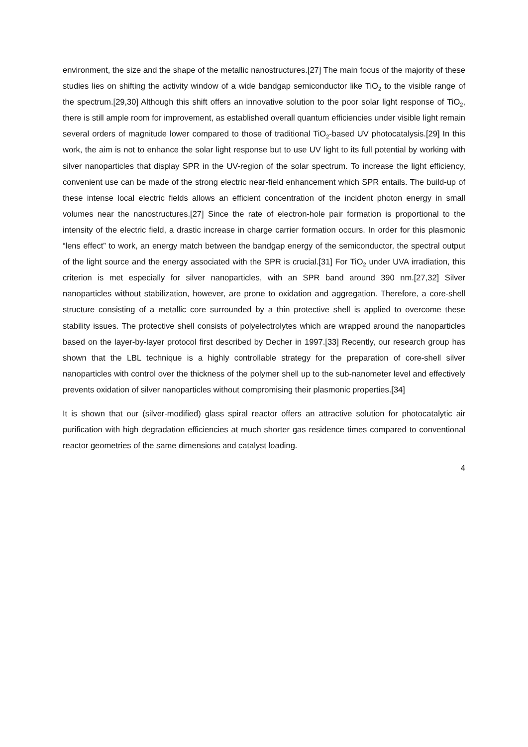environment, the size and the shape of the metallic nanostructures.[27] The main focus of the majority of these studies lies on shifting the activity window of a wide bandgap semiconductor like TiO<sub>2</sub> to the visible range of the spectrum.[29,30] Although this shift offers an innovative solution to the poor solar light response of TiO<sub>2</sub>, there is still ample room for improvement, as established overall quantum efficiencies under visible light remain several orders of magnitude lower compared to those of traditional TiO<sub>2</sub>-based UV photocatalysis.[29] In this work, the aim is not to enhance the solar light response but to use UV light to its full potential by working with silver nanoparticles that display SPR in the UV-region of the solar spectrum. To increase the light efficiency, convenient use can be made of the strong electric near-field enhancement which SPR entails. The build-up of these intense local electric fields allows an efficient concentration of the incident photon energy in small volumes near the nanostructures.[27] Since the rate of electron-hole pair formation is proportional to the intensity of the electric field, a drastic increase in charge carrier formation occurs. In order for this plasmonic “lens effect” to work, an energy match between the bandgap energy of the semiconductor, the spectral output of the light source and the energy associated with the SPR is crucial.[31] For TiO<sub>2</sub> under UVA irradiation, this criterion is met especially for silver nanoparticles, with an SPR band around 390 nm.[27,32] Silver nanoparticles without stabilization, however, are prone to oxidation and aggregation. Therefore, a core-shell structure consisting of a metallic core surrounded by a thin protective shell is applied to overcome these stability issues. The protective shell consists of polyelectrolytes which are wrapped around the nanoparticles based on the layer-by-layer protocol first described by Decher in 1997.[33] Recently, our research group has shown that the LBL technique is a highly controllable strategy for the preparation of core-shell silver nanoparticles with control over the thickness of the polymer shell up to the sub-nanometer level and effectively prevents oxidation of silver nanoparticles without compromising their plasmonic properties.[34]
It is shown that our (silver-modified) glass spiral reactor offers an attractive solution for photocatalytic air purification with high degradation efficiencies at much shorter gas residence times compared to conventional reactor geometries of the same dimensions and catalyst loading.
4